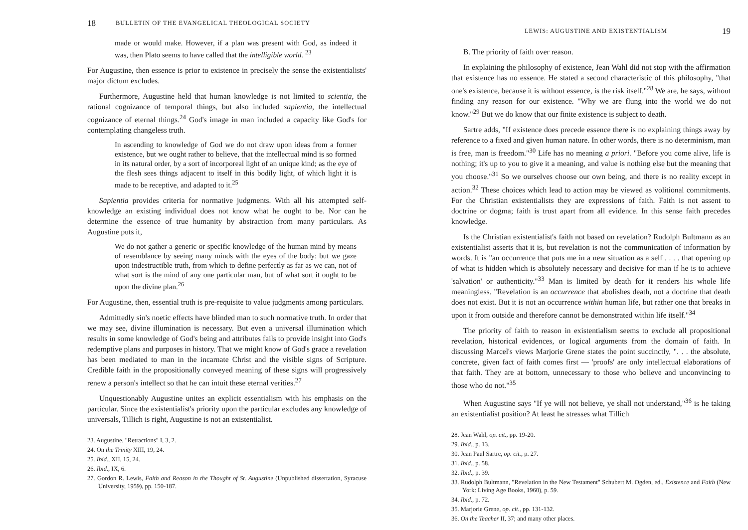18 BULLETIN OF THE EVANGELICAL THEOLOGICAL SOCIETY
made or would make. However, if a plan was present with God, as indeed it was, then Plato seems to have called that the intelligible world. <sup>23</sup>
For Augustine, then essence is prior to existence in precisely the sense the existentialists' major dictum excludes.
Furthermore, Augustine held that human knowledge is not limited to scientia, the rational cognizance of temporal things, but also included sapientia, the intellectual cognizance of eternal things.<sup>24</sup> God's image in man included a capacity like God's for contemplating changeless truth.
In ascending to knowledge of God we do not draw upon ideas from a former existence, but we ought rather to believe, that the intellectual mind is so formed in its natural order, by a sort of incorporeal light of an unique kind; as the eye of the flesh sees things adjacent to itself in this bodily light, of which light it is made to be receptive, and adapted to it.<sup>25</sup>
Sapientia provides criteria for normative judgments. With all his attempted self-knowledge an existing individual does not know what he ought to be. Nor can he determine the essence of true humanity by abstraction from many particulars. As Augustine puts it,
We do not gather a generic or specific knowledge of the human mind by means of resemblance by seeing many minds with the eyes of the body: but we gaze upon indestructible truth, from which to define perfectly as far as we can, not of what sort is the mind of any one particular man, but of what sort it ought to be upon the divine plan.<sup>26</sup>
For Augustine, then, essential truth is pre-requisite to value judgments among particulars.
Admittedly sin's noetic effects have blinded man to such normative truth. In order that we may see, divine illumination is necessary. But even a universal illumination which results in some knowledge of God's being and attributes fails to provide insight into God's redemptive plans and purposes in history. That we might know of God's grace a revelation has been mediated to man in the incarnate Christ and the visible signs of Scripture. Credible faith in the propositionally conveyed meaning of these signs will progressively renew a person's intellect so that he can intuit these eternal verities.<sup>27</sup>
Unquestionably Augustine unites an explicit essentialism with his emphasis on the particular. Since the existentialist's priority upon the particular excludes any knowledge of universals, Tillich is right, Augustine is not an existentialist.
23. Augustine, "Retractions" I, 3, 2.
24. On the Trinity XIII, 19, 24.
25. Ibid., XII, 15, 24.
26. Ibid., IX, 6.
27. Gordon R. Lewis, Faith and Reason in the Thought of St. Augustine (Unpublished dissertation, Syracuse University, 1959), pp. 150-187.
LEWIS: AUGUSTINE AND EXISTENTIALISM 19
B. The priority of faith over reason.
In explaining the philosophy of existence, Jean Wahl did not stop with the affirmation that existence has no essence. He stated a second characteristic of this philosophy, "that one's existence, because it is without essence, is the risk itself."<sup>28</sup> We are, he says, without finding any reason for our existence. "Why we are flung into the world we do not know."<sup>29</sup> But we do know that our finite existence is subject to death.
Sartre adds, "If existence does precede essence there is no explaining things away by reference to a fixed and given human nature. In other words, there is no determinism, man is free, man is freedom."<sup>30</sup> Life has no meaning a priori. "Before you come alive, life is nothing; it's up to you to give it a meaning, and value is nothing else but the meaning that you choose."<sup>31</sup> So we ourselves choose our own being, and there is no reality except in action.<sup>32</sup> These choices which lead to action may be viewed as volitional commitments. For the Christian existentialists they are expressions of faith. Faith is not assent to doctrine or dogma; faith is trust apart from all evidence. In this sense faith precedes knowledge.
Is the Christian existentialist's faith not based on revelation? Rudolph Bultmann as an existentialist asserts that it is, but revelation is not the communication of information by words. It is "an occurrence that puts me in a new situation as a self . . . . that opening up of what is hidden which is absolutely necessary and decisive for man if he is to achieve 'salvation' or authenticity."<sup>33</sup> Man is limited by death for it renders his whole life meaningless. "Revelation is an occurrence that abolishes death, not a doctrine that death does not exist. But it is not an occurrence within human life, but rather one that breaks in upon it from outside and therefore cannot be demonstrated within life itself."<sup>34</sup>
The priority of faith to reason in existentialism seems to exclude all propositional revelation, historical evidences, or logical arguments from the domain of faith. In discussing Marcel's views Marjorie Grene states the point succinctly, ". . . the absolute, concrete, given fact of faith comes first — 'proofs' are only intellectual elaborations of that faith. They are at bottom, unnecessary to those who believe and unconvincing to those who do not."<sup>35</sup>
When Augustine says "If ye will not believe, ye shall not understand,"<sup>36</sup> is he taking an existentialist position? At least he stresses what Tillich
28. Jean Wahl, op. cit., pp. 19-20.
29. Ibid., p. 13.
30. Jean Paul Sartre, op. cit., p. 27.
31. Ibid., p. 58.
32. Ibid., p. 39.
33. Rudolph Bultmann, "Revelation in the New Testament" Schubert M. Ogden, ed., Existence and Faith (New York: Living Age Books, 1960), p. 59.
34. Ibid., p. 72.
35. Marjorie Grene, op. cit., pp. 131-132.
36. On the Teacher II, 37; and many other places.